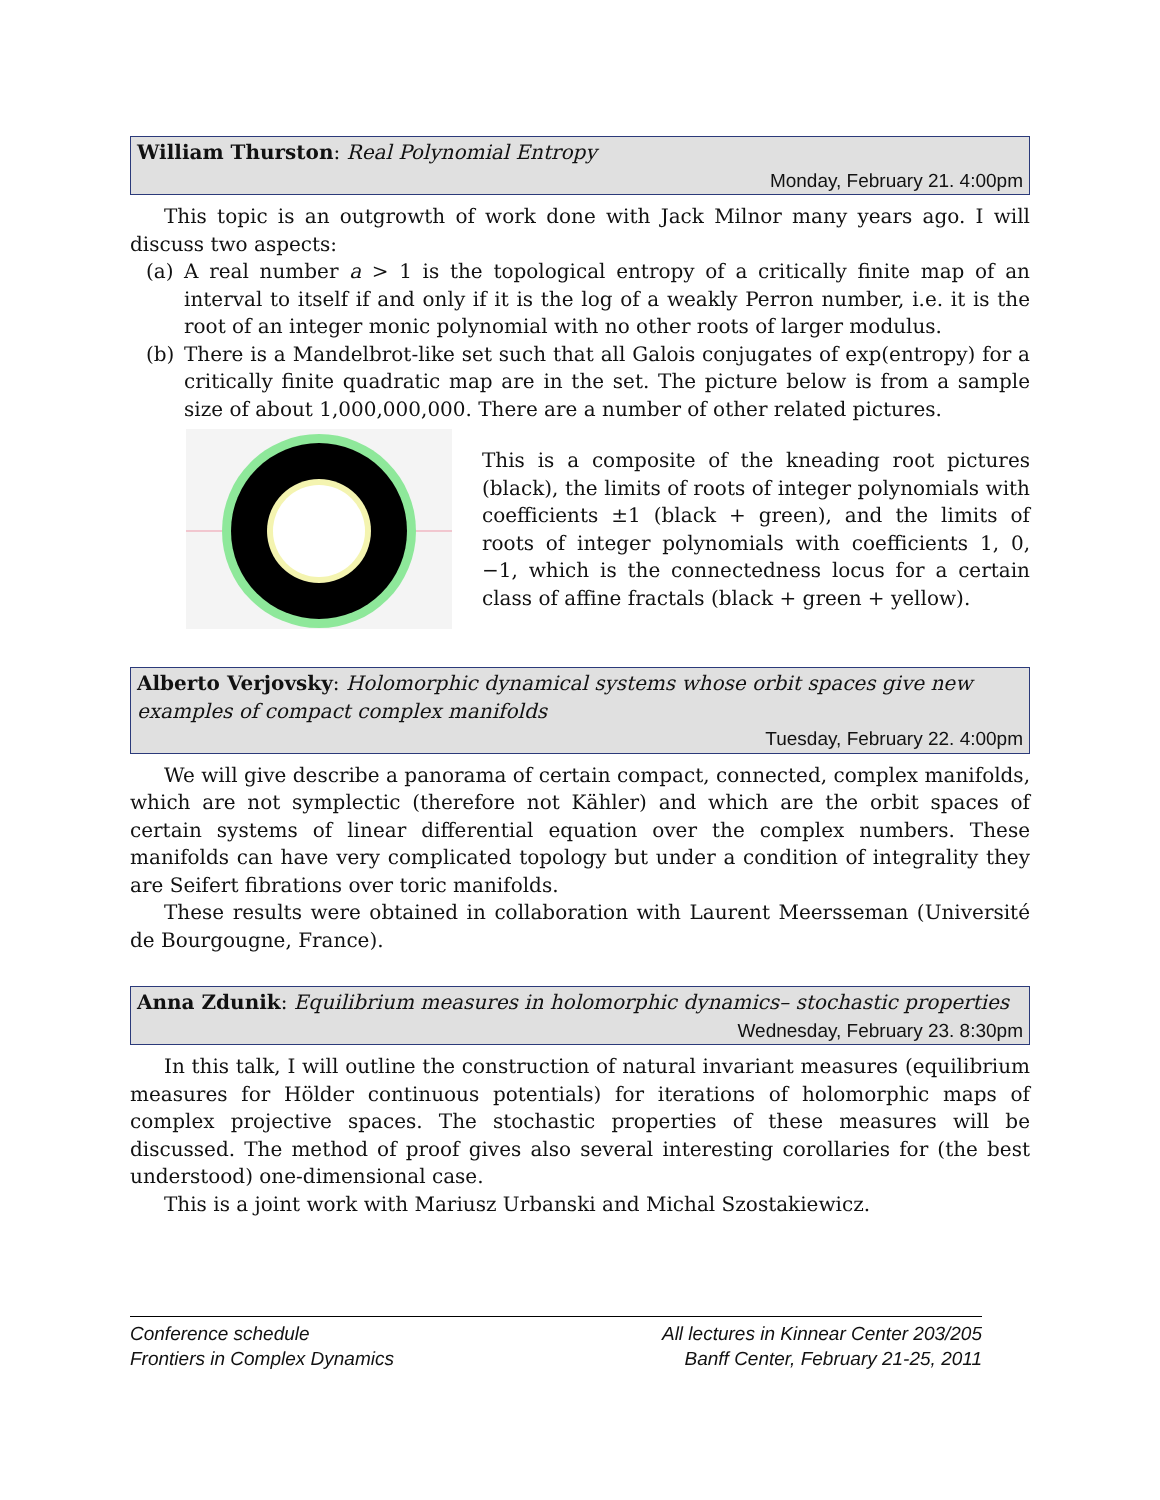William Thurston: Real Polynomial Entropy
Monday, February 21. 4:00pm
This topic is an outgrowth of work done with Jack Milnor many years ago. I will discuss two aspects:
(a) A real number a > 1 is the topological entropy of a critically finite map of an interval to itself if and only if it is the log of a weakly Perron number, i.e. it is the root of an integer monic polynomial with no other roots of larger modulus.
(b) There is a Mandelbrot-like set such that all Galois conjugates of exp(entropy) for a critically finite quadratic map are in the set. The picture below is from a sample size of about 1,000,000,000. There are a number of other related pictures.
This is a composite of the kneading root pictures (black), the limits of roots of integer polynomials with coefficients ±1 (black + green), and the limits of roots of integer polynomials with coefficients 1, 0, −1, which is the connectedness locus for a certain class of affine fractals (black + green + yellow).
Alberto Verjovsky: Holomorphic dynamical systems whose orbit spaces give new examples of compact complex manifolds
Tuesday, February 22. 4:00pm
We will give describe a panorama of certain compact, connected, complex manifolds, which are not symplectic (therefore not Kähler) and which are the orbit spaces of certain systems of linear differential equation over the complex numbers. These manifolds can have very complicated topology but under a condition of integrality they are Seifert fibrations over toric manifolds.
These results were obtained in collaboration with Laurent Meersseman (Université de Bourgougne, France).
Anna Zdunik: Equilibrium measures in holomorphic dynamics– stochastic properties
Wednesday, February 23. 8:30pm
In this talk, I will outline the construction of natural invariant measures (equilibrium measures for Hölder continuous potentials) for iterations of holomorphic maps of complex projective spaces. The stochastic properties of these measures will be discussed. The method of proof gives also several interesting corollaries for (the best understood) one-dimensional case.
This is a joint work with Mariusz Urbanski and Michal Szostakiewicz.
Conference schedule
Frontiers in Complex Dynamics
All lectures in Kinnear Center 203/205
Banff Center, February 21-25, 2011